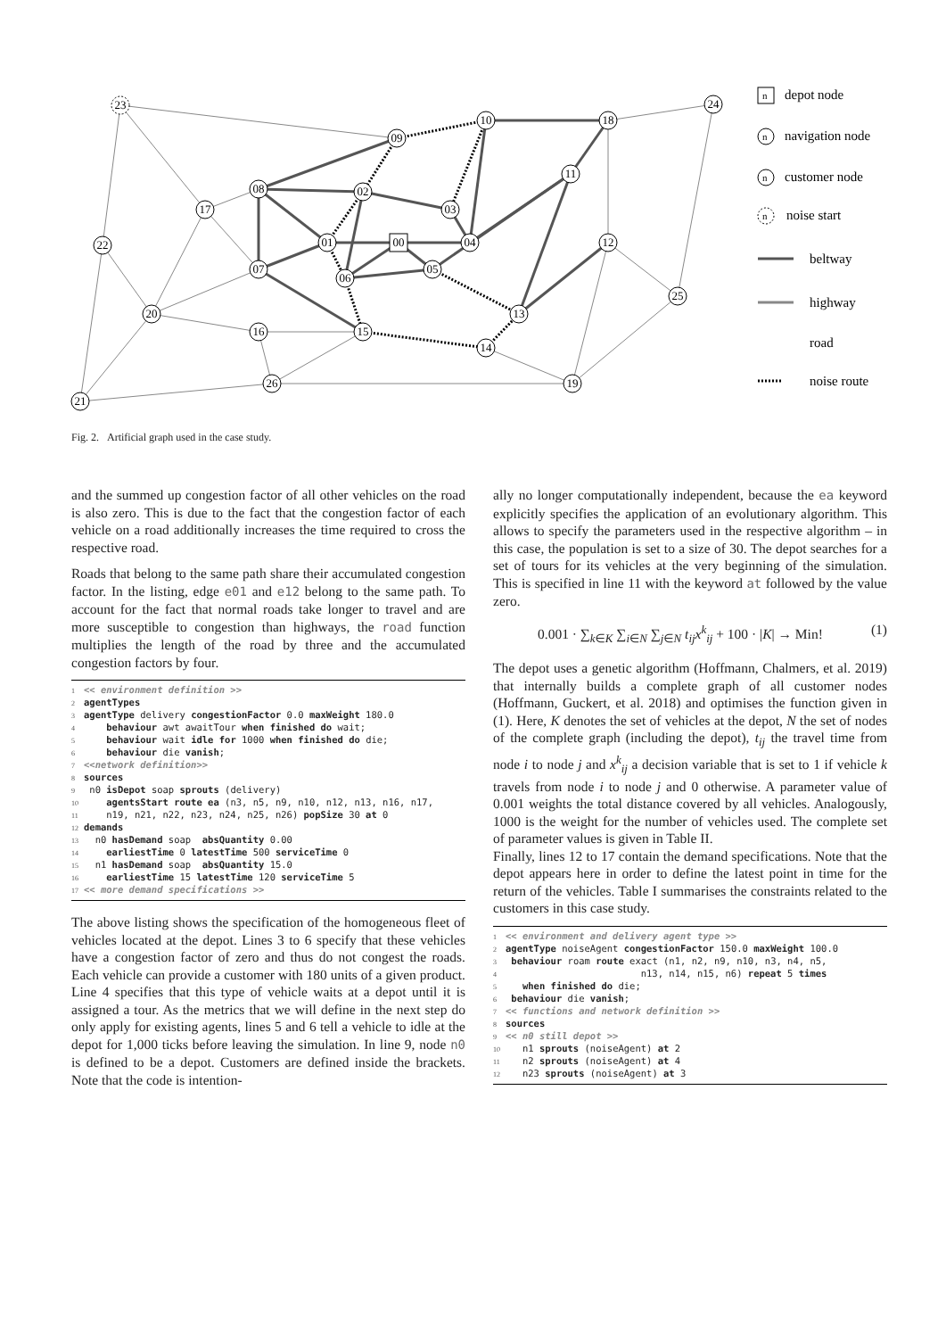23
22
17
08
07
20
16
21
26
09
10
18
24
11
02
03
01
00
04
06
05
12
25
13
15
14
19
n
depot node
n
navigation node
n
customer node
n
noise start
beltway
highway
road
noise route
Fig. 2. Artificial graph used in the case study.
and the summed up congestion factor of all other vehicles on the road is also zero. This is due to the fact that the congestion factor of each vehicle on a road additionally increases the time required to cross the respective road.
Roads that belong to the same path share their accumulated congestion factor. In the listing, edge e01 and e12 belong to the same path. To account for the fact that normal roads take longer to travel and are more susceptible to congestion than highways, the road function multiplies the length of the road by three and the accumulated congestion factors by four.
1 << environment definition >> 2 agentTypes 3 agentType delivery congestionFactor 0.0 maxWeight 180.0 4 behaviour awt awaitTour when finished do wait; 5 behaviour wait idle for 1000 when finished do die; 6 behaviour die vanish; 7 <<network definition>> 8 sources 9 n0 isDepot soap sprouts (delivery) 10 agentsStart route ea (n3, n5, n9, n10, n12, n13, n16, n17, 11 n19, n21, n22, n23, n24, n25, n26) popSize 30 at 0 12 demands 13 n0 hasDemand soap absQuantity 0.00 14 earliestTime 0 latestTime 500 serviceTime 0 15 n1 hasDemand soap absQuantity 15.0 16 earliestTime 15 latestTime 120 serviceTime 5 17 << more demand specifications >>
The above listing shows the specification of the homogeneous fleet of vehicles located at the depot. Lines 3 to 6 specify that these vehicles have a congestion factor of zero and thus do not congest the roads. Each vehicle can provide a customer with 180 units of a given product. Line 4 specifies that this type of vehicle waits at a depot until it is assigned a tour. As the metrics that we will define in the next step do only apply for existing agents, lines 5 and 6 tell a vehicle to idle at the depot for 1,000 ticks before leaving the simulation. In line 9, node n0 is defined to be a depot. Customers are defined inside the brackets. Note that the code is intention-
ally no longer computationally independent, because the ea keyword explicitly specifies the application of an evolutionary algorithm. This allows to specify the parameters used in the respective algorithm – in this case, the population is set to a size of 30. The depot searches for a set of tours for its vehicles at the very beginning of the simulation. This is specified in line 11 with the keyword at followed by the value zero.
0.001 · ∑<sub>k∈K</sub> ∑<sub>i∈N</sub> ∑<sub>j∈N</sub> t<sub>ij</sub>x<sup>k</sup><sub>ij</sub> + 100 · |K| → Min! (1)
The depot uses a genetic algorithm (Hoffmann, Chalmers, et al. 2019) that internally builds a complete graph of all customer nodes (Hoffmann, Guckert, et al. 2018) and optimises the function given in (1). Here, K denotes the set of vehicles at the depot, N the set of nodes of the complete graph (including the depot), t<sub>ij</sub> the travel time from node i to node j and x<sup>k</sup><sub>ij</sub> a decision variable that is set to 1 if vehicle k travels from node i to node j and 0 otherwise. A parameter value of 0.001 weights the total distance covered by all vehicles. Analogously, 1000 is the weight for the number of vehicles used. The complete set of parameter values is given in Table II.
Finally, lines 12 to 17 contain the demand specifications. Note that the depot appears here in order to define the latest point in time for the return of the vehicles. Table I summarises the constraints related to the customers in this case study.
1 << environment and delivery agent type >> 2 agentType noiseAgent congestionFactor 150.0 maxWeight 100.0 3 behaviour roam route exact (n1, n2, n9, n10, n3, n4, n5, 4 n13, n14, n15, n6) repeat 5 times 5 when finished do die; 6 behaviour die vanish; 7 << functions and network definition >> 8 sources 9 << n0 still depot >> 10 n1 sprouts (noiseAgent) at 2 11 n2 sprouts (noiseAgent) at 4 12 n23 sprouts (noiseAgent) at 3